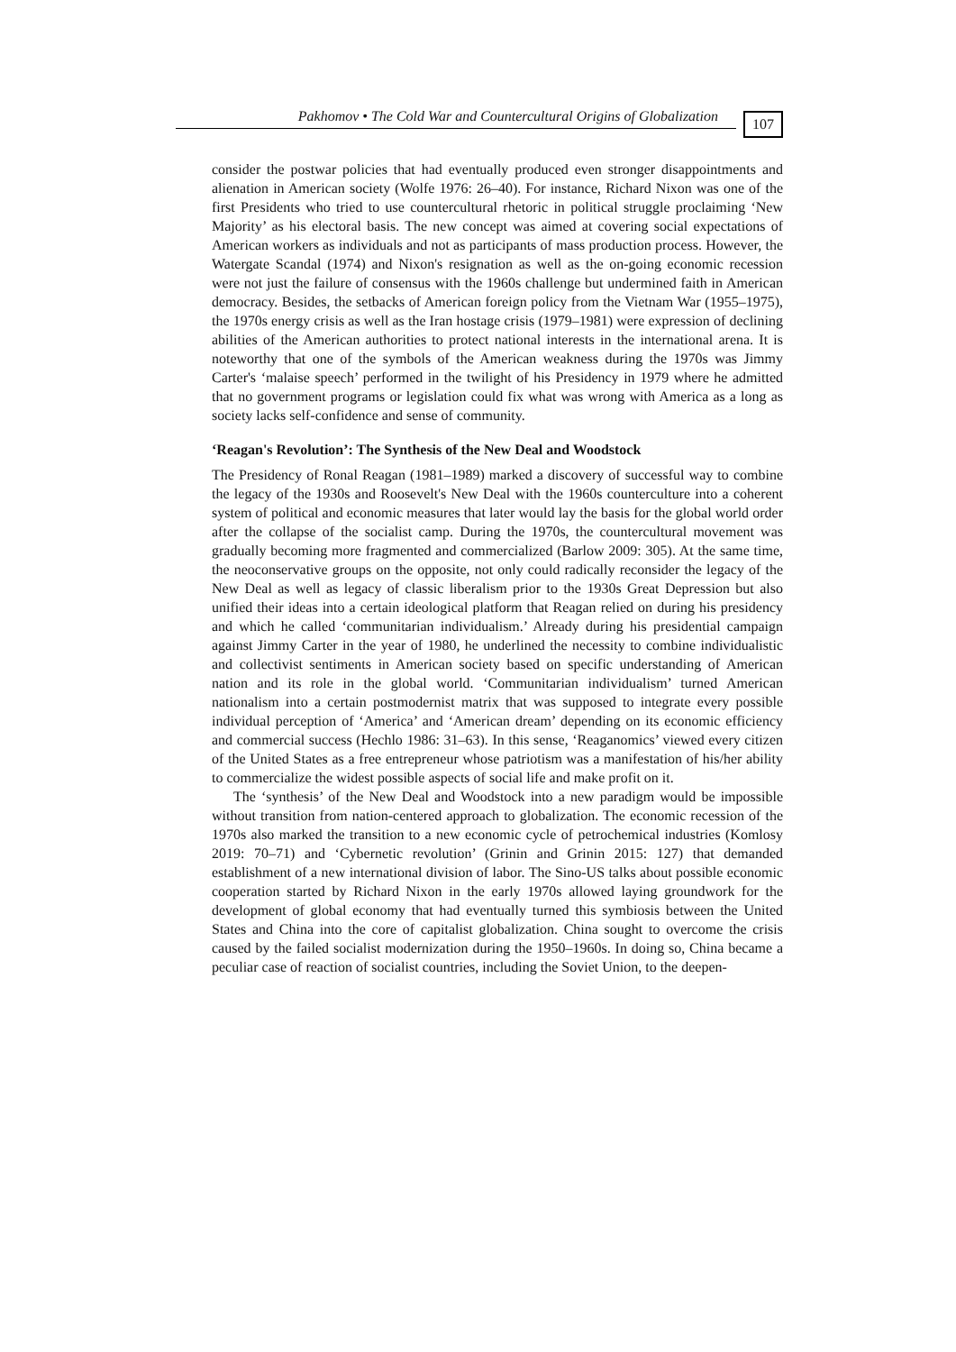Pakhomov • The Cold War and Countercultural Origins of Globalization 107
consider the postwar policies that had eventually produced even stronger disappointments and alienation in American society (Wolfe 1976: 26–40). For instance, Richard Nixon was one of the first Presidents who tried to use countercultural rhetoric in political struggle proclaiming ‘New Majority’ as his electoral basis. The new concept was aimed at covering social expectations of American workers as individuals and not as participants of mass production process. However, the Watergate Scandal (1974) and Nixon's resignation as well as the on-going economic recession were not just the failure of consensus with the 1960s challenge but undermined faith in American democracy. Besides, the setbacks of American foreign policy from the Vietnam War (1955–1975), the 1970s energy crisis as well as the Iran hostage crisis (1979–1981) were expression of declining abilities of the American authorities to protect national interests in the international arena. It is noteworthy that one of the symbols of the American weakness during the 1970s was Jimmy Carter's ‘malaise speech’ performed in the twilight of his Presidency in 1979 where he admitted that no government programs or legislation could fix what was wrong with America as a long as society lacks self-confidence and sense of community.
‘Reagan's Revolution’: The Synthesis of the New Deal and Woodstock
The Presidency of Ronal Reagan (1981–1989) marked a discovery of successful way to combine the legacy of the 1930s and Roosevelt's New Deal with the 1960s counterculture into a coherent system of political and economic measures that later would lay the basis for the global world order after the collapse of the socialist camp. During the 1970s, the countercultural movement was gradually becoming more fragmented and commercialized (Barlow 2009: 305). At the same time, the neoconservative groups on the opposite, not only could radically reconsider the legacy of the New Deal as well as legacy of classic liberalism prior to the 1930s Great Depression but also unified their ideas into a certain ideological platform that Reagan relied on during his presidency and which he called ‘communitarian individualism.’ Already during his presidential campaign against Jimmy Carter in the year of 1980, he underlined the necessity to combine individualistic and collectivist sentiments in American society based on specific understanding of American nation and its role in the global world. ‘Communitarian individualism’ turned American nationalism into a certain postmodernist matrix that was supposed to integrate every possible individual perception of ‘America’ and ‘American dream’ depending on its economic efficiency and commercial success (Hechlo 1986: 31–63). In this sense, ‘Reaganomics’ viewed every citizen of the United States as a free entrepreneur whose patriotism was a manifestation of his/her ability to commercialize the widest possible aspects of social life and make profit on it.
The ‘synthesis’ of the New Deal and Woodstock into a new paradigm would be impossible without transition from nation-centered approach to globalization. The economic recession of the 1970s also marked the transition to a new economic cycle of petrochemical industries (Komlosy 2019: 70–71) and ‘Cybernetic revolution’ (Grinin and Grinin 2015: 127) that demanded establishment of a new international division of labor. The Sino-US talks about possible economic cooperation started by Richard Nixon in the early 1970s allowed laying groundwork for the development of global economy that had eventually turned this symbiosis between the United States and China into the core of capitalist globalization. China sought to overcome the crisis caused by the failed socialist modernization during the 1950–1960s. In doing so, China became a peculiar case of reaction of socialist countries, including the Soviet Union, to the deepen-